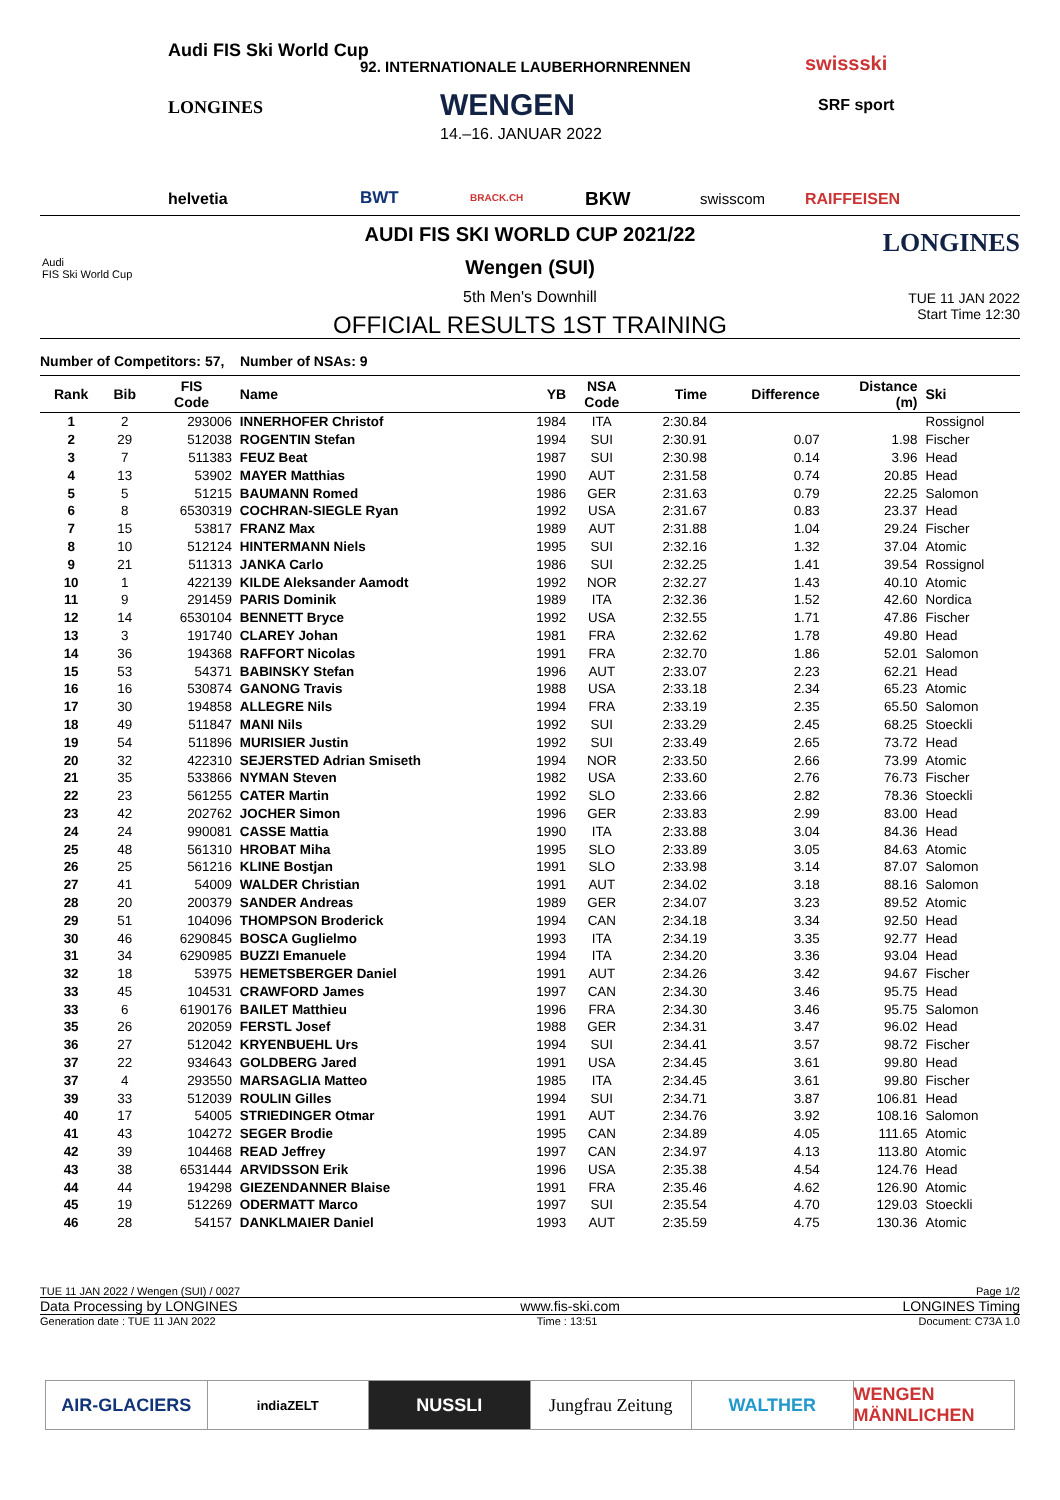Audi FIS Ski World Cup
92. INTERNATIONALE LAUBERHORNRENNEN
swissski
LONGINES WENGEN
14.–16. JANUAR 2022
SRF sport
helvetia BWT BRACK.CH BKW swisscom RAIFFEISEN
Audi
FIS Ski World Cup
AUDI FIS SKI WORLD CUP 2021/22
Wengen (SUI)
LONGINES
5th Men's Downhill
OFFICIAL RESULTS 1ST TRAINING
TUE 11 JAN 2022
Start Time 12:30
Number of Competitors: 57, Number of NSAs: 9
| Rank | Bib | FIS Code | Name | YB | NSA Code | Time | Difference | Distance (m) | Ski |
| --- | --- | --- | --- | --- | --- | --- | --- | --- | --- |
| 1 | 2 | 293006 | INNERHOFER Christof | 1984 | ITA | 2:30.84 | | | Rossignol |
| 2 | 29 | 512038 | ROGENTIN Stefan | 1994 | SUI | 2:30.91 | 0.07 | 1.98 | Fischer |
| 3 | 7 | 511383 | FEUZ Beat | 1987 | SUI | 2:30.98 | 0.14 | 3.96 | Head |
| 4 | 13 | 53902 | MAYER Matthias | 1990 | AUT | 2:31.58 | 0.74 | 20.85 | Head |
| 5 | 5 | 51215 | BAUMANN Romed | 1986 | GER | 2:31.63 | 0.79 | 22.25 | Salomon |
| 6 | 8 | 6530319 | COCHRAN-SIEGLE Ryan | 1992 | USA | 2:31.67 | 0.83 | 23.37 | Head |
| 7 | 15 | 53817 | FRANZ Max | 1989 | AUT | 2:31.88 | 1.04 | 29.24 | Fischer |
| 8 | 10 | 512124 | HINTERMANN Niels | 1995 | SUI | 2:32.16 | 1.32 | 37.04 | Atomic |
| 9 | 21 | 511313 | JANKA Carlo | 1986 | SUI | 2:32.25 | 1.41 | 39.54 | Rossignol |
| 10 | 1 | 422139 | KILDE Aleksander Aamodt | 1992 | NOR | 2:32.27 | 1.43 | 40.10 | Atomic |
| 11 | 9 | 291459 | PARIS Dominik | 1989 | ITA | 2:32.36 | 1.52 | 42.60 | Nordica |
| 12 | 14 | 6530104 | BENNETT Bryce | 1992 | USA | 2:32.55 | 1.71 | 47.86 | Fischer |
| 13 | 3 | 191740 | CLAREY Johan | 1981 | FRA | 2:32.62 | 1.78 | 49.80 | Head |
| 14 | 36 | 194368 | RAFFORT Nicolas | 1991 | FRA | 2:32.70 | 1.86 | 52.01 | Salomon |
| 15 | 53 | 54371 | BABINSKY Stefan | 1996 | AUT | 2:33.07 | 2.23 | 62.21 | Head |
| 16 | 16 | 530874 | GANONG Travis | 1988 | USA | 2:33.18 | 2.34 | 65.23 | Atomic |
| 17 | 30 | 194858 | ALLEGRE Nils | 1994 | FRA | 2:33.19 | 2.35 | 65.50 | Salomon |
| 18 | 49 | 511847 | MANI Nils | 1992 | SUI | 2:33.29 | 2.45 | 68.25 | Stoeckli |
| 19 | 54 | 511896 | MURISIER Justin | 1992 | SUI | 2:33.49 | 2.65 | 73.72 | Head |
| 20 | 32 | 422310 | SEJERSTED Adrian Smiseth | 1994 | NOR | 2:33.50 | 2.66 | 73.99 | Atomic |
| 21 | 35 | 533866 | NYMAN Steven | 1982 | USA | 2:33.60 | 2.76 | 76.73 | Fischer |
| 22 | 23 | 561255 | CATER Martin | 1992 | SLO | 2:33.66 | 2.82 | 78.36 | Stoeckli |
| 23 | 42 | 202762 | JOCHER Simon | 1996 | GER | 2:33.83 | 2.99 | 83.00 | Head |
| 24 | 24 | 990081 | CASSE Mattia | 1990 | ITA | 2:33.88 | 3.04 | 84.36 | Head |
| 25 | 48 | 561310 | HROBAT Miha | 1995 | SLO | 2:33.89 | 3.05 | 84.63 | Atomic |
| 26 | 25 | 561216 | KLINE Bostjan | 1991 | SLO | 2:33.98 | 3.14 | 87.07 | Salomon |
| 27 | 41 | 54009 | WALDER Christian | 1991 | AUT | 2:34.02 | 3.18 | 88.16 | Salomon |
| 28 | 20 | 200379 | SANDER Andreas | 1989 | GER | 2:34.07 | 3.23 | 89.52 | Atomic |
| 29 | 51 | 104096 | THOMPSON Broderick | 1994 | CAN | 2:34.18 | 3.34 | 92.50 | Head |
| 30 | 46 | 6290845 | BOSCA Guglielmo | 1993 | ITA | 2:34.19 | 3.35 | 92.77 | Head |
| 31 | 34 | 6290985 | BUZZI Emanuele | 1994 | ITA | 2:34.20 | 3.36 | 93.04 | Head |
| 32 | 18 | 53975 | HEMETSBERGER Daniel | 1991 | AUT | 2:34.26 | 3.42 | 94.67 | Fischer |
| 33 | 45 | 104531 | CRAWFORD James | 1997 | CAN | 2:34.30 | 3.46 | 95.75 | Head |
| 33 | 6 | 6190176 | BAILET Matthieu | 1996 | FRA | 2:34.30 | 3.46 | 95.75 | Salomon |
| 35 | 26 | 202059 | FERSTL Josef | 1988 | GER | 2:34.31 | 3.47 | 96.02 | Head |
| 36 | 27 | 512042 | KRYENBUEHL Urs | 1994 | SUI | 2:34.41 | 3.57 | 98.72 | Fischer |
| 37 | 22 | 934643 | GOLDBERG Jared | 1991 | USA | 2:34.45 | 3.61 | 99.80 | Head |
| 37 | 4 | 293550 | MARSAGLIA Matteo | 1985 | ITA | 2:34.45 | 3.61 | 99.80 | Fischer |
| 39 | 33 | 512039 | ROULIN Gilles | 1994 | SUI | 2:34.71 | 3.87 | 106.81 | Head |
| 40 | 17 | 54005 | STRIEDINGER Otmar | 1991 | AUT | 2:34.76 | 3.92 | 108.16 | Salomon |
| 41 | 43 | 104272 | SEGER Brodie | 1995 | CAN | 2:34.89 | 4.05 | 111.65 | Atomic |
| 42 | 39 | 104468 | READ Jeffrey | 1997 | CAN | 2:34.97 | 4.13 | 113.80 | Atomic |
| 43 | 38 | 6531444 | ARVIDSSON Erik | 1996 | USA | 2:35.38 | 4.54 | 124.76 | Head |
| 44 | 44 | 194298 | GIEZENDANNER Blaise | 1991 | FRA | 2:35.46 | 4.62 | 126.90 | Atomic |
| 45 | 19 | 512269 | ODERMATT Marco | 1997 | SUI | 2:35.54 | 4.70 | 129.03 | Stoeckli |
| 46 | 28 | 54157 | DANKLMAIER Daniel | 1993 | AUT | 2:35.59 | 4.75 | 130.36 | Atomic |
TUE 11 JAN 2022 / Wengen (SUI) / 0027 Page 1/2
Data Processing by LONGINES www.fis-ski.com LONGINES Timing
Generation date : TUE 11 JAN 2022 Time : 13:51 Document: C73A 1.0
AIR-GLACIERS
indiaZELT
NUSSLI Jungfrau Zeitung WALTHER WENGEN MÄNNLICHEN